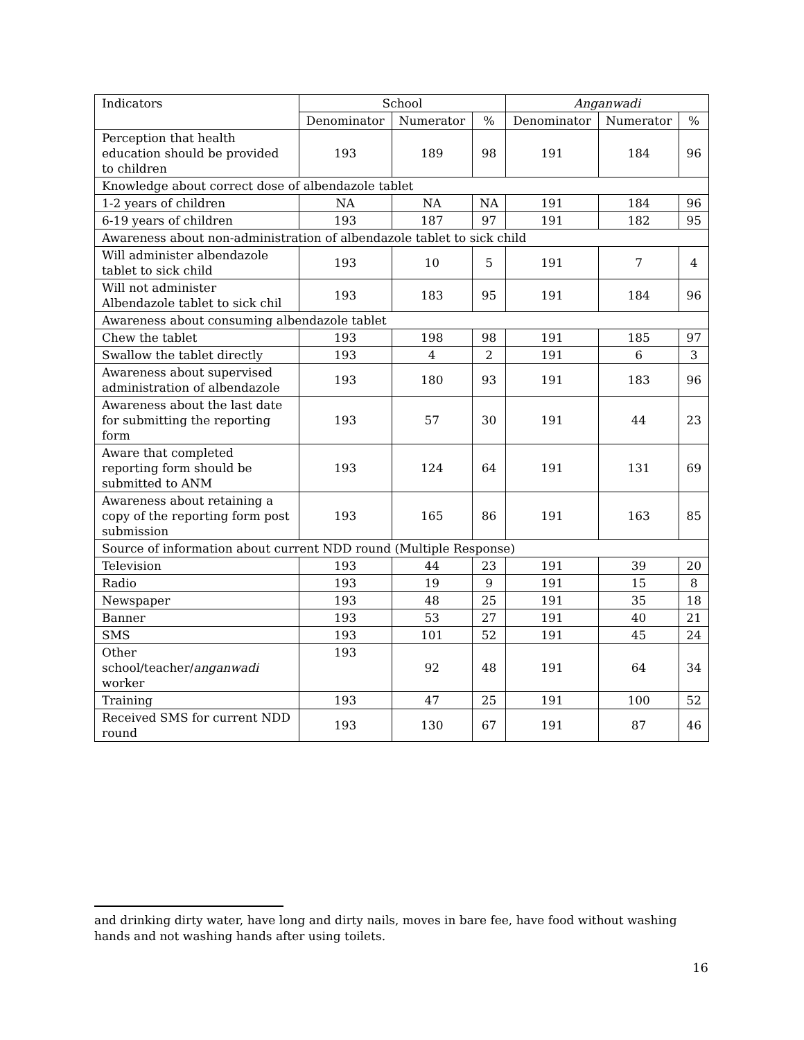| Indicators | School | | | Anganwadi | | |
| --- | --- | --- | --- | --- | --- | --- |
| | Denominator | Numerator | % | Denominator | Numerator | % |
| Perception that health education should be provided to children | 193 | 189 | 98 | 191 | 184 | 96 |
| Knowledge about correct dose of albendazole tablet | | | | | | |
| 1-2 years of children | NA | NA | NA | 191 | 184 | 96 |
| 6-19 years of children | 193 | 187 | 97 | 191 | 182 | 95 |
| Awareness about non-administration of albendazole tablet to sick child | | | | | | |
| Will administer albendazole tablet to sick child | 193 | 10 | 5 | 191 | 7 | 4 |
| Will not administer Albendazole tablet to sick chil | 193 | 183 | 95 | 191 | 184 | 96 |
| Awareness about consuming albendazole tablet | | | | | | |
| Chew the tablet | 193 | 198 | 98 | 191 | 185 | 97 |
| Swallow the tablet directly | 193 | 4 | 2 | 191 | 6 | 3 |
| Awareness about supervised administration of albendazole | 193 | 180 | 93 | 191 | 183 | 96 |
| Awareness about the last date for submitting the reporting form | 193 | 57 | 30 | 191 | 44 | 23 |
| Aware that completed reporting form should be submitted to ANM | 193 | 124 | 64 | 191 | 131 | 69 |
| Awareness about retaining a copy of the reporting form post submission | 193 | 165 | 86 | 191 | 163 | 85 |
| Source of information about current NDD round (Multiple Response) | | | | | | |
| Television | 193 | 44 | 23 | 191 | 39 | 20 |
| Radio | 193 | 19 | 9 | 191 | 15 | 8 |
| Newspaper | 193 | 48 | 25 | 191 | 35 | 18 |
| Banner | 193 | 53 | 27 | 191 | 40 | 21 |
| SMS | 193 | 101 | 52 | 191 | 45 | 24 |
| Other school/teacher/ anganwadi worker | 193 | 92 | 48 | 191 | 64 | 34 |
| Training | 193 | 47 | 25 | 191 | 100 | 52 |
| Received SMS for current NDD round | 193 | 130 | 67 | 191 | 87 | 46 |
and drinking dirty water, have long and dirty nails, moves in bare fee, have food without washing hands and not washing hands after using toilets.
16